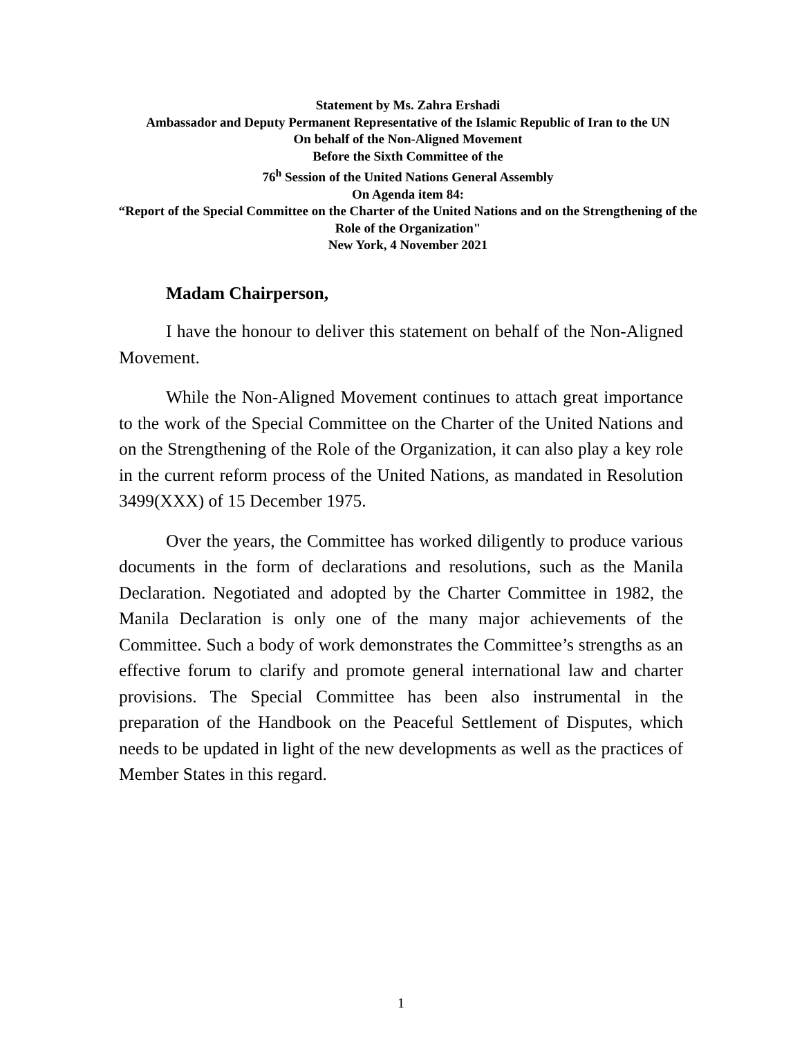Statement by Ms. Zahra Ershadi
Ambassador and Deputy Permanent Representative of the Islamic Republic of Iran to the UN
On behalf of the Non-Aligned Movement
Before the Sixth Committee of the
76<sup>h</sup> Session of the United Nations General Assembly
On Agenda item 84:
“Report of the Special Committee on the Charter of the United Nations and on the Strengthening of the Role of the Organization"
New York, 4 November 2021
Madam Chairperson,
I have the honour to deliver this statement on behalf of the Non-Aligned Movement.
While the Non-Aligned Movement continues to attach great importance to the work of the Special Committee on the Charter of the United Nations and on the Strengthening of the Role of the Organization, it can also play a key role in the current reform process of the United Nations, as mandated in Resolution 3499(XXX) of 15 December 1975.
Over the years, the Committee has worked diligently to produce various documents in the form of declarations and resolutions, such as the Manila Declaration. Negotiated and adopted by the Charter Committee in 1982, the Manila Declaration is only one of the many major achievements of the Committee. Such a body of work demonstrates the Committee’s strengths as an effective forum to clarify and promote general international law and charter provisions. The Special Committee has been also instrumental in the preparation of the Handbook on the Peaceful Settlement of Disputes, which needs to be updated in light of the new developments as well as the practices of Member States in this regard.
1